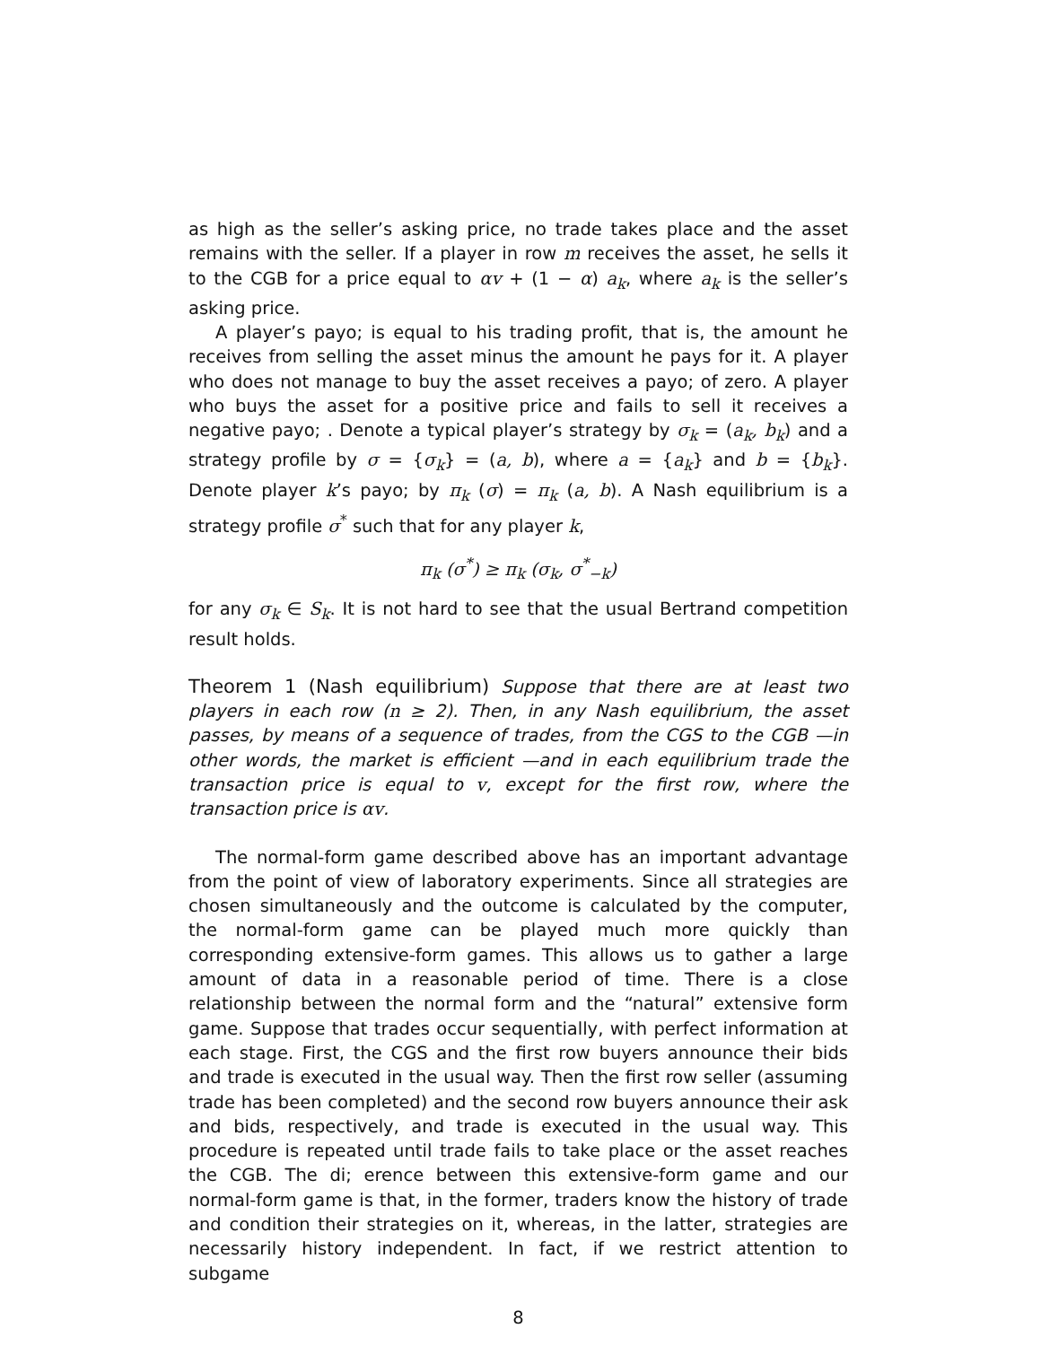as high as the seller’s asking price, no trade takes place and the asset remains with the seller. If a player in row m receives the asset, he sells it to the CGB for a price equal to αv + (1 − α) a<sub>k</sub>, where a<sub>k</sub> is the seller’s asking price.
A player’s payo; is equal to his trading profit, that is, the amount he receives from selling the asset minus the amount he pays for it. A player who does not manage to buy the asset receives a payo; of zero. A player who buys the asset for a positive price and fails to sell it receives a negative payo; . Denote a typical player’s strategy by σ<sub>k</sub> = (a<sub>k</sub>, b<sub>k</sub>) and a strategy profile by σ = {σ<sub>k</sub>} = (a, b), where a = {a<sub>k</sub>} and b = {b<sub>k</sub>}. Denote player k’s payo; by π<sub>k</sub> (σ) = π<sub>k</sub> (a, b). A Nash equilibrium is a strategy profile σ<sup>*</sup> such that for any player k,
π<sub>k</sub> (σ<sup>*</sup>) ≥ π<sub>k</sub> (σ<sub>k</sub>, σ<sup>*</sup><sub>−k</sub>)
for any σ<sub>k</sub> ∈ S<sub>k</sub>. It is not hard to see that the usual Bertrand competition result holds.
Theorem 1 (Nash equilibrium) Suppose that there are at least two players in each row (n ≥ 2). Then, in any Nash equilibrium, the asset passes, by means of a sequence of trades, from the CGS to the CGB —in other words, the market is efficient —and in each equilibrium trade the transaction price is equal to v, except for the first row, where the transaction price is αv.
The normal-form game described above has an important advantage from the point of view of laboratory experiments. Since all strategies are chosen simultaneously and the outcome is calculated by the computer, the normal-form game can be played much more quickly than corresponding extensive-form games. This allows us to gather a large amount of data in a reasonable period of time. There is a close relationship between the normal form and the “natural” extensive form game. Suppose that trades occur sequentially, with perfect information at each stage. First, the CGS and the first row buyers announce their bids and trade is executed in the usual way. Then the first row seller (assuming trade has been completed) and the second row buyers announce their ask and bids, respectively, and trade is executed in the usual way. This procedure is repeated until trade fails to take place or the asset reaches the CGB. The di; erence between this extensive-form game and our normal-form game is that, in the former, traders know the history of trade and condition their strategies on it, whereas, in the latter, strategies are necessarily history independent. In fact, if we restrict attention to subgame
8